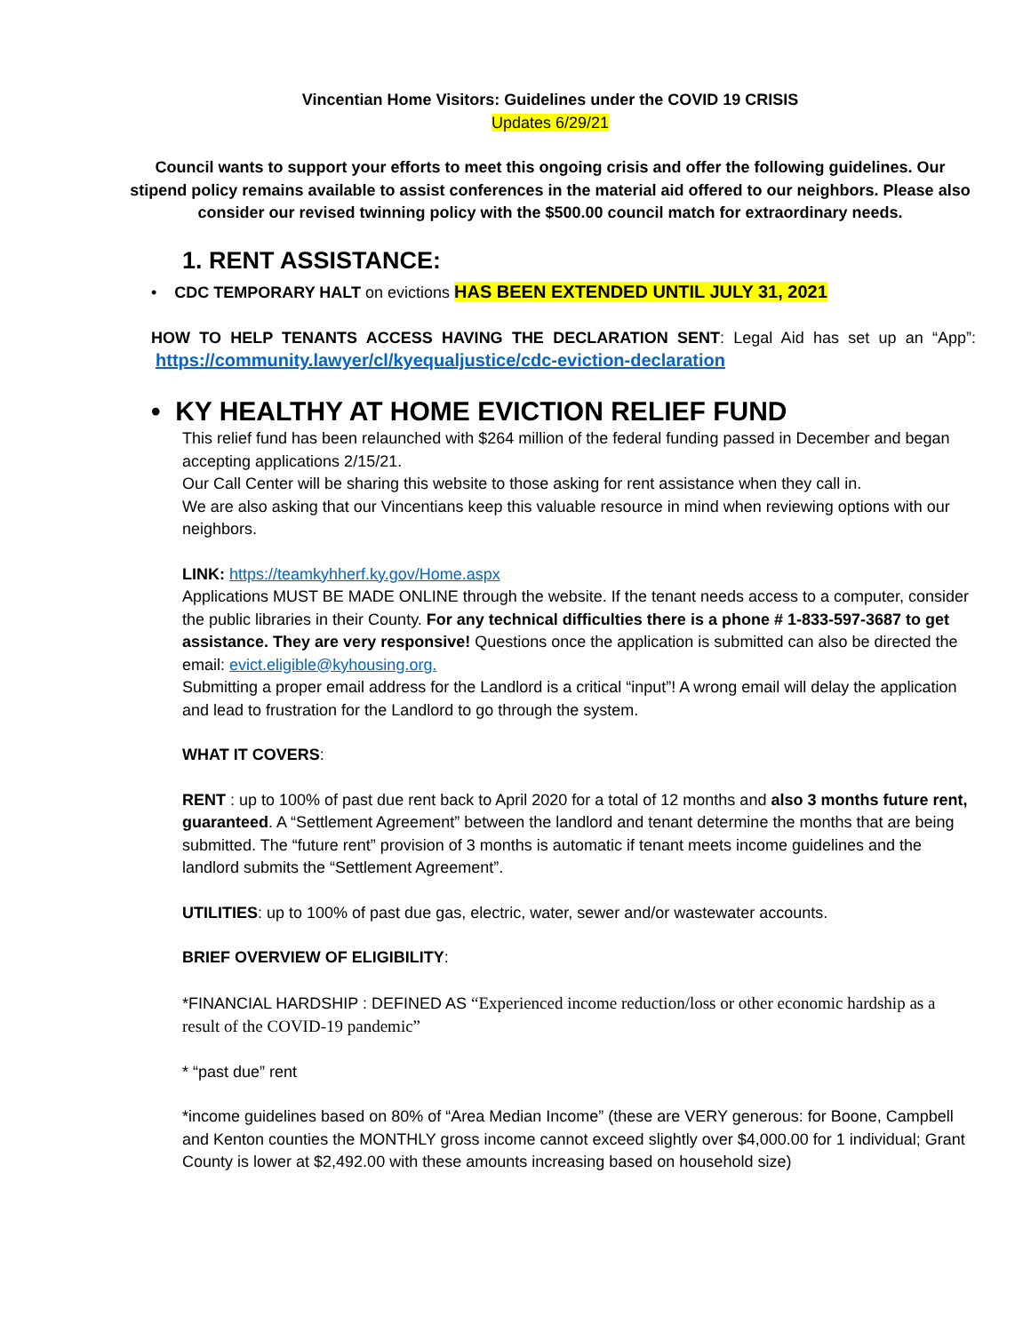Vincentian Home Visitors: Guidelines under the COVID 19 CRISIS
Updates 6/29/21
Council wants to support your efforts to meet this ongoing crisis and offer the following guidelines. Our stipend policy remains available to assist conferences in the material aid offered to our neighbors. Please also consider our revised twinning policy with the $500.00 council match for extraordinary needs.
1. RENT ASSISTANCE:
• CDC TEMPORARY HALT on evictions HAS BEEN EXTENDED UNTIL JULY 31, 2021
HOW TO HELP TENANTS ACCESS HAVING THE DECLARATION SENT: Legal Aid has set up an “App”: https://community.lawyer/cl/kyequaljustice/cdc-eviction-declaration
• KY HEALTHY AT HOME EVICTION RELIEF FUND
This relief fund has been relaunched with $264 million of the federal funding passed in December and began accepting applications 2/15/21.
Our Call Center will be sharing this website to those asking for rent assistance when they call in.
We are also asking that our Vincentians keep this valuable resource in mind when reviewing options with our neighbors.
LINK: https://teamkyhherf.ky.gov/Home.aspx
Applications MUST BE MADE ONLINE through the website. If the tenant needs access to a computer, consider the public libraries in their County. For any technical difficulties there is a phone # 1-833-597-3687 to get assistance. They are very responsive! Questions once the application is submitted can also be directed the email: evict.eligible@kyhousing.org.
Submitting a proper email address for the Landlord is a critical “input”! A wrong email will delay the application and lead to frustration for the Landlord to go through the system.
WHAT IT COVERS:
RENT : up to 100% of past due rent back to April 2020 for a total of 12 months and also 3 months future rent, guaranteed. A “Settlement Agreement” between the landlord and tenant determine the months that are being submitted. The “future rent” provision of 3 months is automatic if tenant meets income guidelines and the landlord submits the “Settlement Agreement”.
UTILITIES: up to 100% of past due gas, electric, water, sewer and/or wastewater accounts.
BRIEF OVERVIEW OF ELIGIBILITY:
*FINANCIAL HARDSHIP : DEFINED AS “Experienced income reduction/loss or other economic hardship as a result of the COVID-19 pandemic”
* “past due” rent
*income guidelines based on 80% of “Area Median Income” (these are VERY generous: for Boone, Campbell and Kenton counties the MONTHLY gross income cannot exceed slightly over $4,000.00 for 1 individual; Grant County is lower at $2,492.00 with these amounts increasing based on household size)